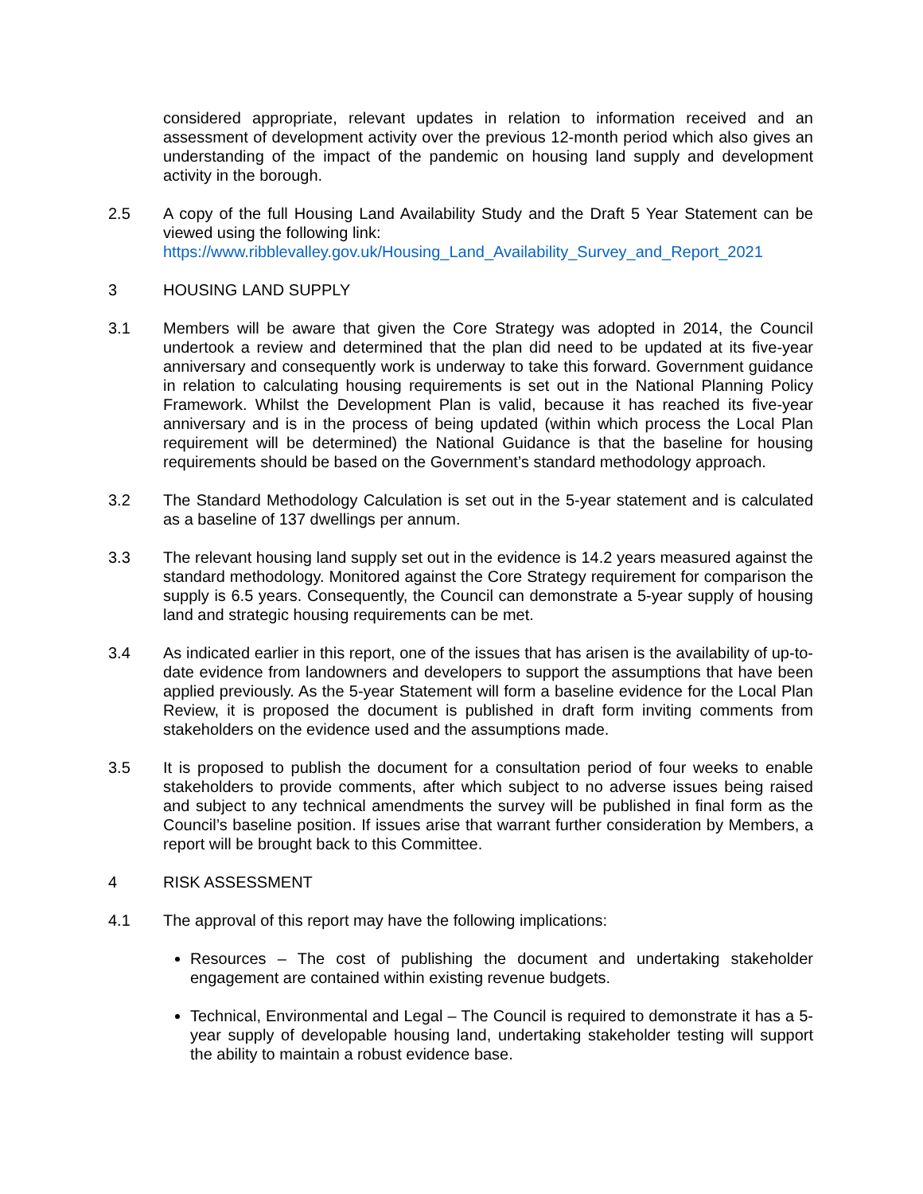considered appropriate, relevant updates in relation to information received and an assessment of development activity over the previous 12-month period which also gives an understanding of the impact of the pandemic on housing land supply and development activity in the borough.
2.5 A copy of the full Housing Land Availability Study and the Draft 5 Year Statement can be viewed using the following link:
https://www.ribblevalley.gov.uk/Housing_Land_Availability_Survey_and_Report_2021
3 HOUSING LAND SUPPLY
3.1 Members will be aware that given the Core Strategy was adopted in 2014, the Council undertook a review and determined that the plan did need to be updated at its five-year anniversary and consequently work is underway to take this forward. Government guidance in relation to calculating housing requirements is set out in the National Planning Policy Framework. Whilst the Development Plan is valid, because it has reached its five-year anniversary and is in the process of being updated (within which process the Local Plan requirement will be determined) the National Guidance is that the baseline for housing requirements should be based on the Government’s standard methodology approach.
3.2 The Standard Methodology Calculation is set out in the 5-year statement and is calculated as a baseline of 137 dwellings per annum.
3.3 The relevant housing land supply set out in the evidence is 14.2 years measured against the standard methodology. Monitored against the Core Strategy requirement for comparison the supply is 6.5 years. Consequently, the Council can demonstrate a 5-year supply of housing land and strategic housing requirements can be met.
3.4 As indicated earlier in this report, one of the issues that has arisen is the availability of up-to-date evidence from landowners and developers to support the assumptions that have been applied previously. As the 5-year Statement will form a baseline evidence for the Local Plan Review, it is proposed the document is published in draft form inviting comments from stakeholders on the evidence used and the assumptions made.
3.5 It is proposed to publish the document for a consultation period of four weeks to enable stakeholders to provide comments, after which subject to no adverse issues being raised and subject to any technical amendments the survey will be published in final form as the Council’s baseline position. If issues arise that warrant further consideration by Members, a report will be brought back to this Committee.
4 RISK ASSESSMENT
4.1 The approval of this report may have the following implications:
Resources – The cost of publishing the document and undertaking stakeholder engagement are contained within existing revenue budgets.
Technical, Environmental and Legal – The Council is required to demonstrate it has a 5-year supply of developable housing land, undertaking stakeholder testing will support the ability to maintain a robust evidence base.